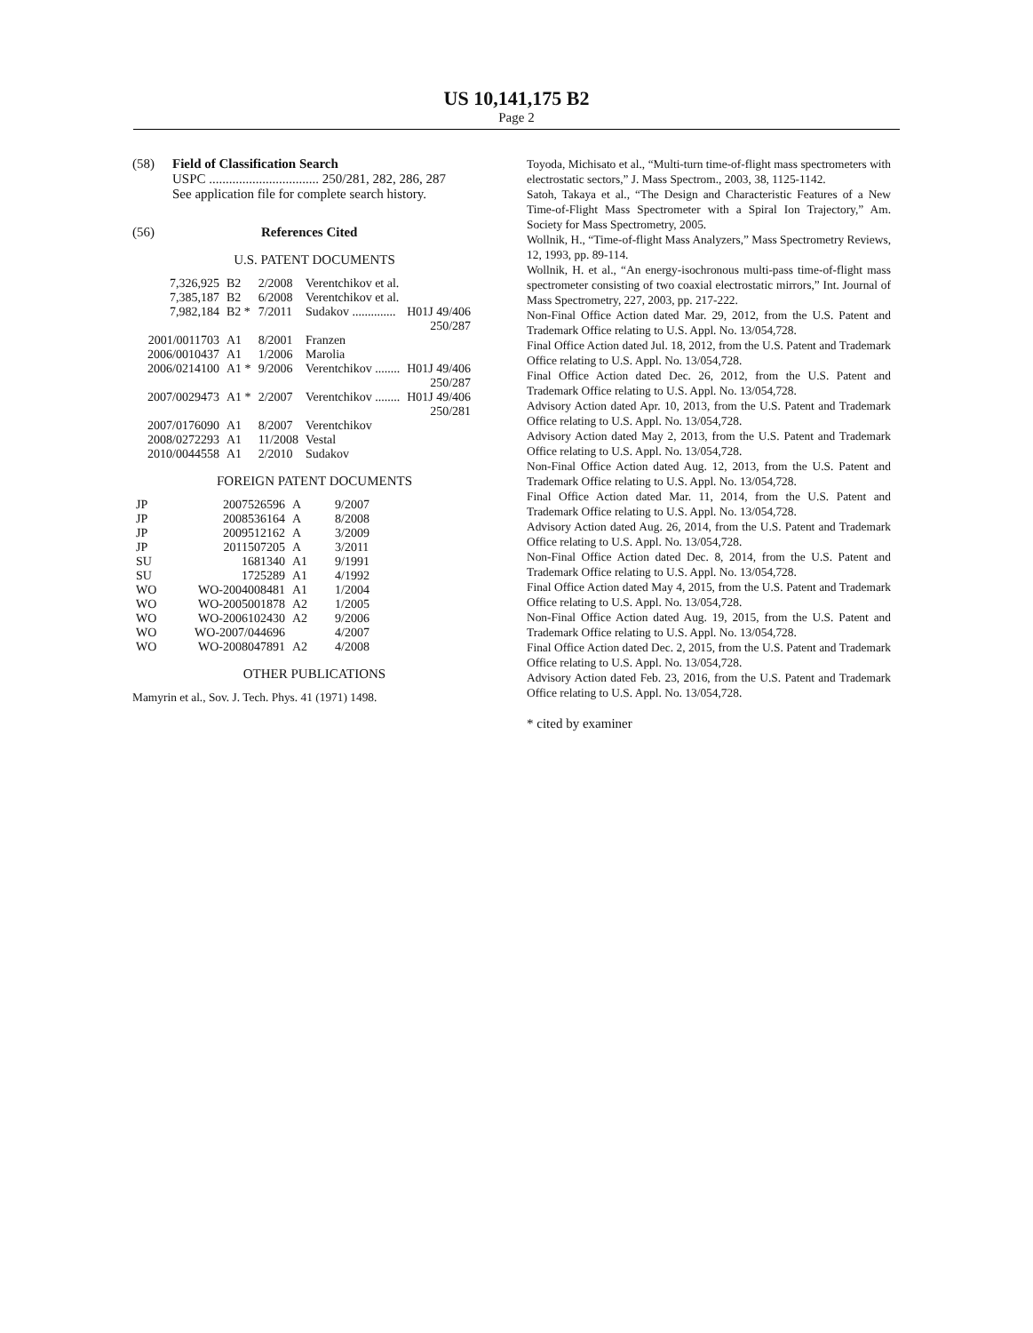US 10,141,175 B2
Page 2
(58) Field of Classification Search
USPC ................................. 250/281, 282, 286, 287
See application file for complete search history.
(56) References Cited
U.S. PATENT DOCUMENTS
| 7,326,925 | B2 | 2/2008 | Verentchikov et al. | |
| 7,385,187 | B2 | 6/2008 | Verentchikov et al. | |
| 7,982,184 | B2 * | 7/2011 | Sudakov .............. | H01J 49/406 250/287 |
| 2001/0011703 | A1 | 8/2001 | Franzen | |
| 2006/0010437 | A1 | 1/2006 | Marolia | |
| 2006/0214100 | A1 * | 9/2006 | Verentchikov ........ | H01J 49/406 250/287 |
| 2007/0029473 | A1 * | 2/2007 | Verentchikov ........ | H01J 49/406 250/281 |
| 2007/0176090 | A1 | 8/2007 | Verentchikov | |
| 2008/0272293 | A1 | 11/2008 | Vestal | |
| 2010/0044558 | A1 | 2/2010 | Sudakov | |
FOREIGN PATENT DOCUMENTS
| JP | 2007526596 | A | 9/2007 |
| JP | 2008536164 | A | 8/2008 |
| JP | 2009512162 | A | 3/2009 |
| JP | 2011507205 | A | 3/2011 |
| SU | 1681340 | A1 | 9/1991 |
| SU | 1725289 | A1 | 4/1992 |
| WO | WO-2004008481 | A1 | 1/2004 |
| WO | WO-2005001878 | A2 | 1/2005 |
| WO | WO-2006102430 | A2 | 9/2006 |
| WO | WO-2007/044696 | | 4/2007 |
| WO | WO-2008047891 | A2 | 4/2008 |
OTHER PUBLICATIONS
Mamyrin et al., Sov. J. Tech. Phys. 41 (1971) 1498.
Toyoda, Michisato et al., “Multi-turn time-of-flight mass spectrometers with electrostatic sectors,” J. Mass Spectrom., 2003, 38, 1125-1142.
Satoh, Takaya et al., “The Design and Characteristic Features of a New Time-of-Flight Mass Spectrometer with a Spiral Ion Trajectory,” Am. Society for Mass Spectrometry, 2005.
Wollnik, H., “Time-of-flight Mass Analyzers,” Mass Spectrometry Reviews, 12, 1993, pp. 89-114.
Wollnik, H. et al., “An energy-isochronous multi-pass time-of-flight mass spectrometer consisting of two coaxial electrostatic mirrors,” Int. Journal of Mass Spectrometry, 227, 2003, pp. 217-222.
Non-Final Office Action dated Mar. 29, 2012, from the U.S. Patent and Trademark Office relating to U.S. Appl. No. 13/054,728.
Final Office Action dated Jul. 18, 2012, from the U.S. Patent and Trademark Office relating to U.S. Appl. No. 13/054,728.
Final Office Action dated Dec. 26, 2012, from the U.S. Patent and Trademark Office relating to U.S. Appl. No. 13/054,728.
Advisory Action dated Apr. 10, 2013, from the U.S. Patent and Trademark Office relating to U.S. Appl. No. 13/054,728.
Advisory Action dated May 2, 2013, from the U.S. Patent and Trademark Office relating to U.S. Appl. No. 13/054,728.
Non-Final Office Action dated Aug. 12, 2013, from the U.S. Patent and Trademark Office relating to U.S. Appl. No. 13/054,728.
Final Office Action dated Mar. 11, 2014, from the U.S. Patent and Trademark Office relating to U.S. Appl. No. 13/054,728.
Advisory Action dated Aug. 26, 2014, from the U.S. Patent and Trademark Office relating to U.S. Appl. No. 13/054,728.
Non-Final Office Action dated Dec. 8, 2014, from the U.S. Patent and Trademark Office relating to U.S. Appl. No. 13/054,728.
Final Office Action dated May 4, 2015, from the U.S. Patent and Trademark Office relating to U.S. Appl. No. 13/054,728.
Non-Final Office Action dated Aug. 19, 2015, from the U.S. Patent and Trademark Office relating to U.S. Appl. No. 13/054,728.
Final Office Action dated Dec. 2, 2015, from the U.S. Patent and Trademark Office relating to U.S. Appl. No. 13/054,728.
Advisory Action dated Feb. 23, 2016, from the U.S. Patent and Trademark Office relating to U.S. Appl. No. 13/054,728.
* cited by examiner